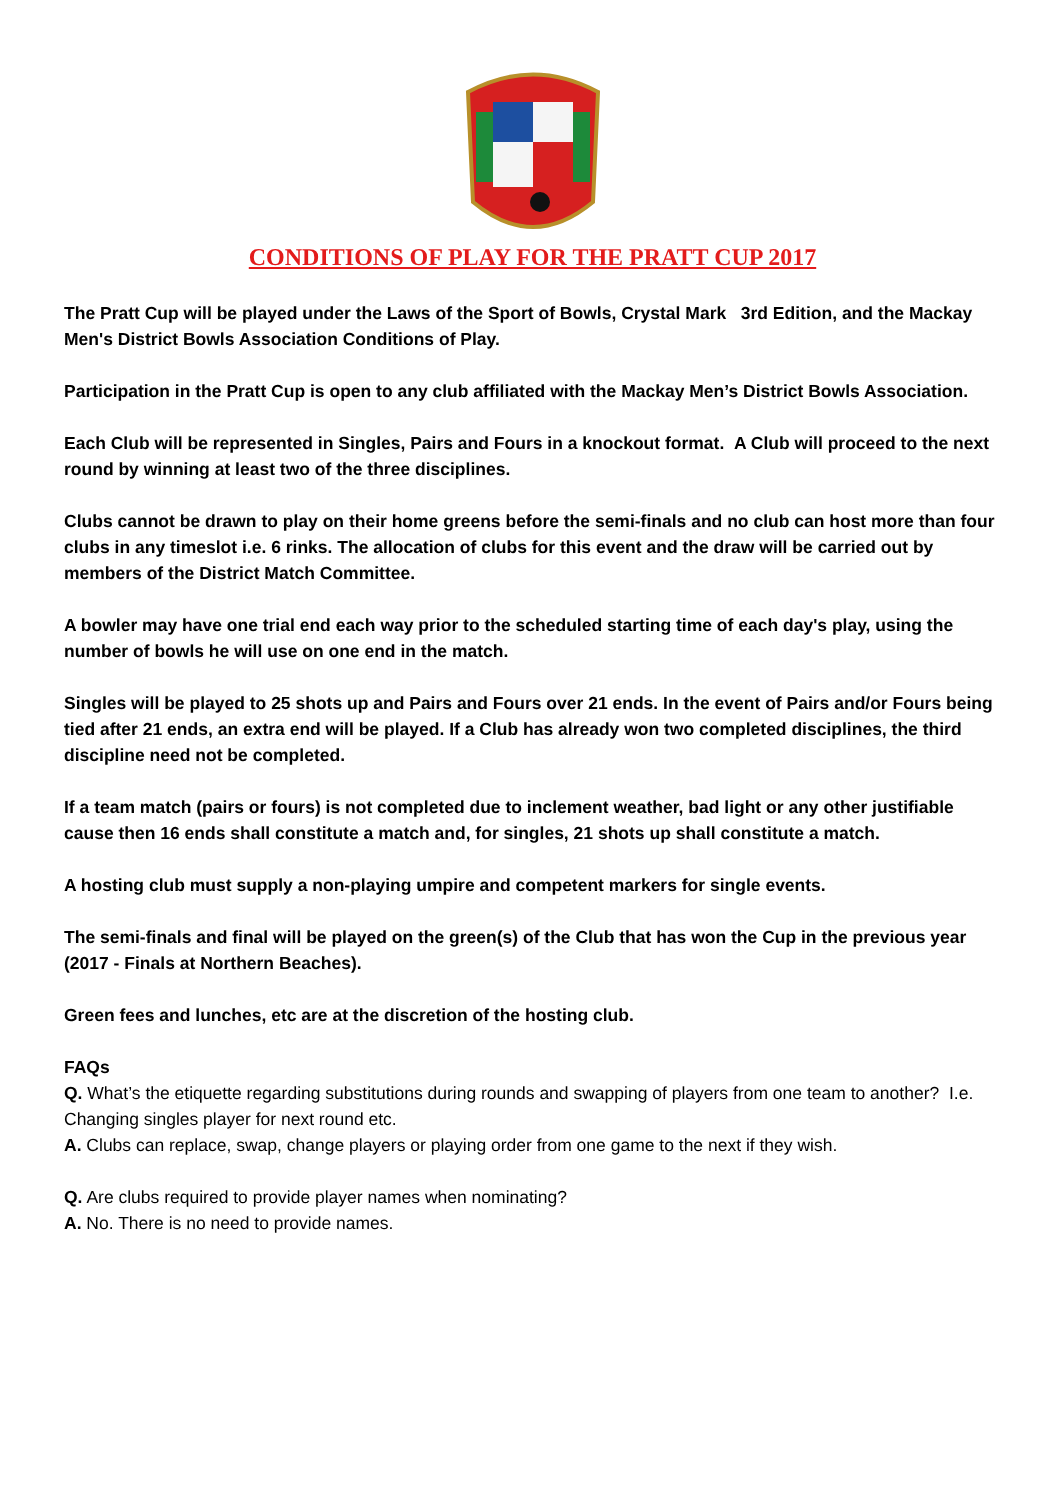CONDITIONS OF PLAY FOR THE PRATT CUP 2017
The Pratt Cup will be played under the Laws of the Sport of Bowls, Crystal Mark 3rd Edition, and the Mackay Men's District Bowls Association Conditions of Play.
Participation in the Pratt Cup is open to any club affiliated with the Mackay Men’s District Bowls Association.
Each Club will be represented in Singles, Pairs and Fours in a knockout format. A Club will proceed to the next round by winning at least two of the three disciplines.
Clubs cannot be drawn to play on their home greens before the semi-finals and no club can host more than four clubs in any timeslot i.e. 6 rinks. The allocation of clubs for this event and the draw will be carried out by members of the District Match Committee.
A bowler may have one trial end each way prior to the scheduled starting time of each day's play, using the number of bowls he will use on one end in the match.
Singles will be played to 25 shots up and Pairs and Fours over 21 ends. In the event of Pairs and/or Fours being tied after 21 ends, an extra end will be played. If a Club has already won two completed disciplines, the third discipline need not be completed.
If a team match (pairs or fours) is not completed due to inclement weather, bad light or any other justifiable cause then 16 ends shall constitute a match and, for singles, 21 shots up shall constitute a match.
A hosting club must supply a non-playing umpire and competent markers for single events.
The semi-finals and final will be played on the green(s) of the Club that has won the Cup in the previous year (2017 - Finals at Northern Beaches).
Green fees and lunches, etc are at the discretion of the hosting club.
FAQs
Q. What’s the etiquette regarding substitutions during rounds and swapping of players from one team to another? I.e. Changing singles player for next round etc.
A. Clubs can replace, swap, change players or playing order from one game to the next if they wish.
Q. Are clubs required to provide player names when nominating?
A. No. There is no need to provide names.